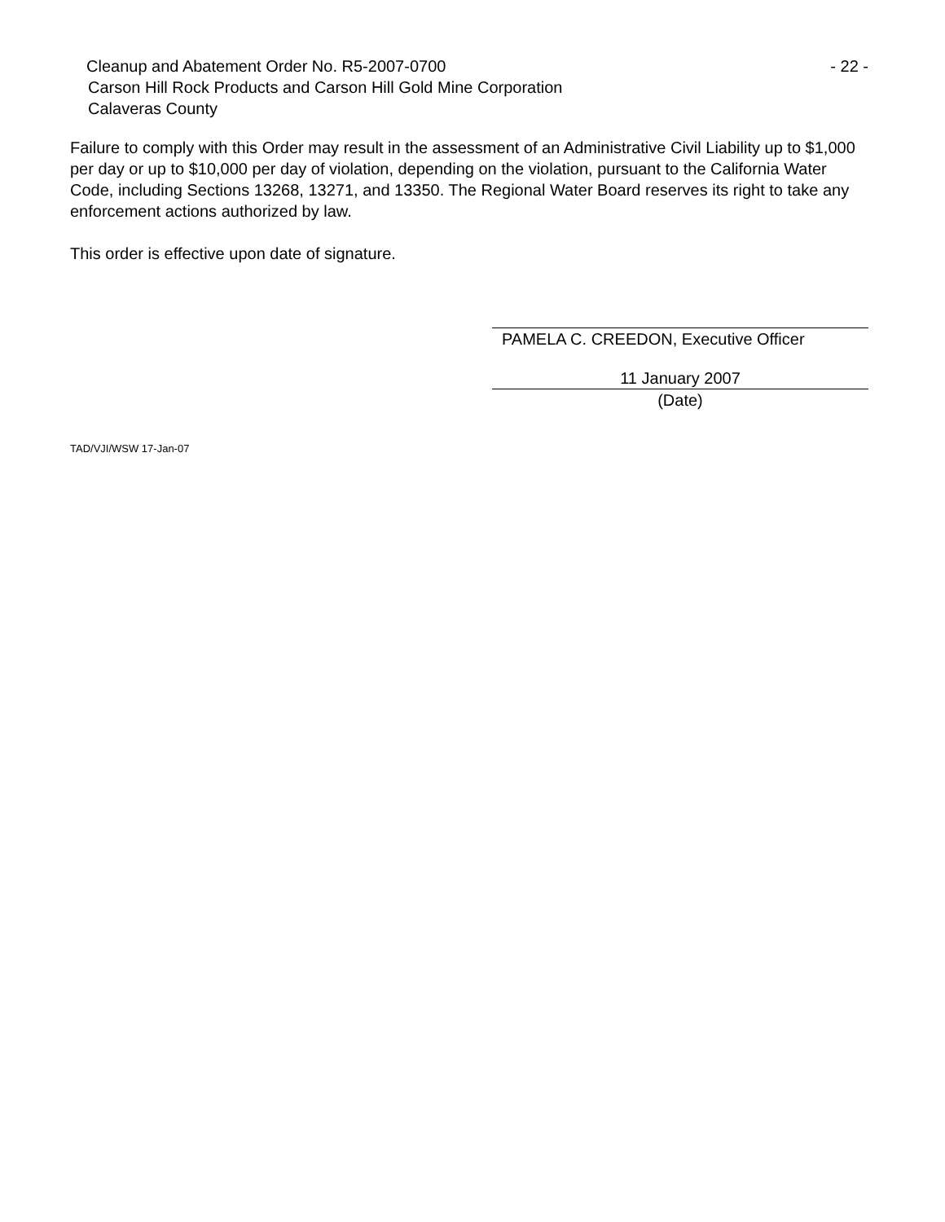Cleanup and Abatement Order No. R5-2007-0700 - 22 -
Carson Hill Rock Products and Carson Hill Gold Mine Corporation
Calaveras County
Failure to comply with this Order may result in the assessment of an Administrative Civil Liability up to $1,000 per day or up to $10,000 per day of violation, depending on the violation, pursuant to the California Water Code, including Sections 13268, 13271, and 13350. The Regional Water Board reserves its right to take any enforcement actions authorized by law.
This order is effective upon date of signature.
PAMELA C. CREEDON, Executive Officer
11 January 2007
(Date)
TAD/VJI/WSW 17-Jan-07